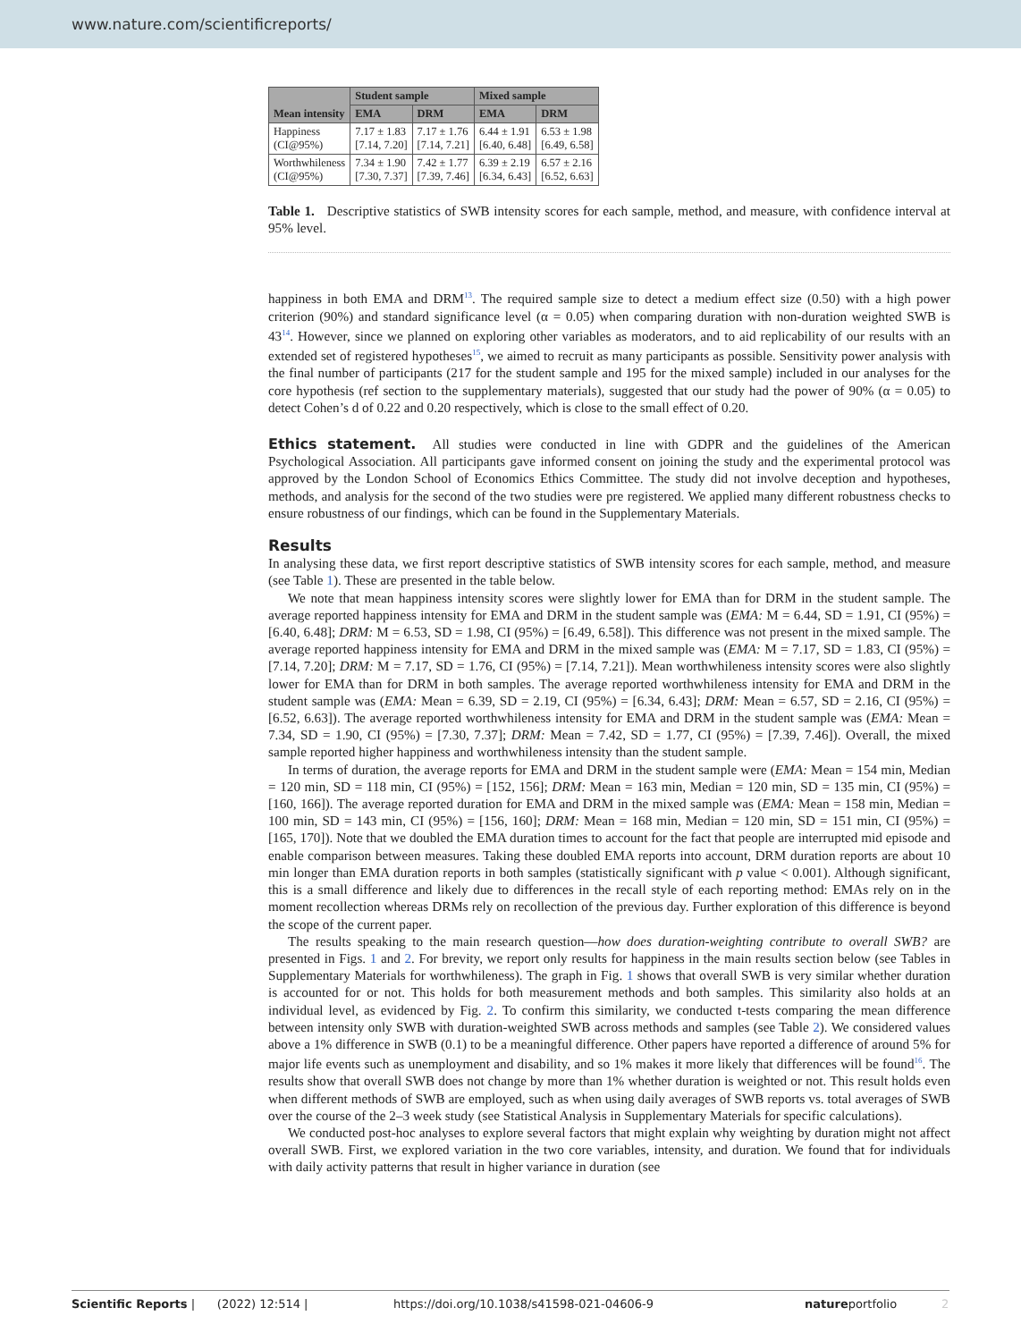www.nature.com/scientificreports/
| Mean intensity | Student sample | | Mixed sample | |
| --- | --- | --- | --- | --- |
| | EMA | DRM | EMA | DRM |
| Happiness (CI@95%) | 7.17 ± 1.83 [7.14, 7.20] | 7.17 ± 1.76 [7.14, 7.21] | 6.44 ± 1.91 [6.40, 6.48] | 6.53 ± 1.98 [6.49, 6.58] |
| Worthwhileness (CI@95%) | 7.34 ± 1.90 [7.30, 7.37] | 7.42 ± 1.77 [7.39, 7.46] | 6.39 ± 2.19 [6.34, 6.43] | 6.57 ± 2.16 [6.52, 6.63] |
Table 1. Descriptive statistics of SWB intensity scores for each sample, method, and measure, with confidence interval at 95% level.
happiness in both EMA and DRM<sup>13</sup>. The required sample size to detect a medium effect size (0.50) with a high power criterion (90%) and standard significance level (α = 0.05) when comparing duration with non-duration weighted SWB is 43<sup>14</sup>. However, since we planned on exploring other variables as moderators, and to aid replicability of our results with an extended set of registered hypotheses<sup>15</sup>, we aimed to recruit as many participants as possible. Sensitivity power analysis with the final number of participants (217 for the student sample and 195 for the mixed sample) included in our analyses for the core hypothesis (ref section to the supplementary materials), suggested that our study had the power of 90% (α = 0.05) to detect Cohen’s d of 0.22 and 0.20 respectively, which is close to the small effect of 0.20.
Ethics statement. All studies were conducted in line with GDPR and the guidelines of the American Psychological Association. All participants gave informed consent on joining the study and the experimental protocol was approved by the London School of Economics Ethics Committee. The study did not involve deception and hypotheses, methods, and analysis for the second of the two studies were pre registered. We applied many different robustness checks to ensure robustness of our findings, which can be found in the Supplementary Materials.
Results
In analysing these data, we first report descriptive statistics of SWB intensity scores for each sample, method, and measure (see Table 1). These are presented in the table below.
We note that mean happiness intensity scores were slightly lower for EMA than for DRM in the student sample. The average reported happiness intensity for EMA and DRM in the student sample was (EMA: M = 6.44, SD = 1.91, CI (95%) = [6.40, 6.48]; DRM: M = 6.53, SD = 1.98, CI (95%) = [6.49, 6.58]). This difference was not present in the mixed sample. The average reported happiness intensity for EMA and DRM in the mixed sample was (EMA: M = 7.17, SD = 1.83, CI (95%) = [7.14, 7.20]; DRM: M = 7.17, SD = 1.76, CI (95%) = [7.14, 7.21]). Mean worthwhileness intensity scores were also slightly lower for EMA than for DRM in both samples. The average reported worthwhileness intensity for EMA and DRM in the student sample was (EMA: Mean = 6.39, SD = 2.19, CI (95%) = [6.34, 6.43]; DRM: Mean = 6.57, SD = 2.16, CI (95%) = [6.52, 6.63]). The average reported worthwhileness intensity for EMA and DRM in the student sample was (EMA: Mean = 7.34, SD = 1.90, CI (95%) = [7.30, 7.37]; DRM: Mean = 7.42, SD = 1.77, CI (95%) = [7.39, 7.46]). Overall, the mixed sample reported higher happiness and worthwhileness intensity than the student sample.
In terms of duration, the average reports for EMA and DRM in the student sample were (EMA: Mean = 154 min, Median = 120 min, SD = 118 min, CI (95%) = [152, 156]; DRM: Mean = 163 min, Median = 120 min, SD = 135 min, CI (95%) = [160, 166]). The average reported duration for EMA and DRM in the mixed sample was (EMA: Mean = 158 min, Median = 100 min, SD = 143 min, CI (95%) = [156, 160]; DRM: Mean = 168 min, Median = 120 min, SD = 151 min, CI (95%) = [165, 170]). Note that we doubled the EMA duration times to account for the fact that people are interrupted mid episode and enable comparison between measures. Taking these doubled EMA reports into account, DRM duration reports are about 10 min longer than EMA duration reports in both samples (statistically significant with p value < 0.001). Although significant, this is a small difference and likely due to differences in the recall style of each reporting method: EMAs rely on in the moment recollection whereas DRMs rely on recollection of the previous day. Further exploration of this difference is beyond the scope of the current paper.
The results speaking to the main research question—how does duration-weighting contribute to overall SWB? are presented in Figs. 1 and 2. For brevity, we report only results for happiness in the main results section below (see Tables in Supplementary Materials for worthwhileness). The graph in Fig. 1 shows that overall SWB is very similar whether duration is accounted for or not. This holds for both measurement methods and both samples. This similarity also holds at an individual level, as evidenced by Fig. 2. To confirm this similarity, we conducted t-tests comparing the mean difference between intensity only SWB with duration-weighted SWB across methods and samples (see Table 2). We considered values above a 1% difference in SWB (0.1) to be a meaningful difference. Other papers have reported a difference of around 5% for major life events such as unemployment and disability, and so 1% makes it more likely that differences will be found<sup>16</sup>. The results show that overall SWB does not change by more than 1% whether duration is weighted or not. This result holds even when different methods of SWB are employed, such as when using daily averages of SWB reports vs. total averages of SWB over the course of the 2–3 week study (see Statistical Analysis in Supplementary Materials for specific calculations).
We conducted post-hoc analyses to explore several factors that might explain why weighting by duration might not affect overall SWB. First, we explored variation in the two core variables, intensity, and duration. We found that for individuals with daily activity patterns that result in higher variance in duration (see
Scientific Reports | (2022) 12:514 | https://doi.org/10.1038/s41598-021-04606-9 natureportfolio 2